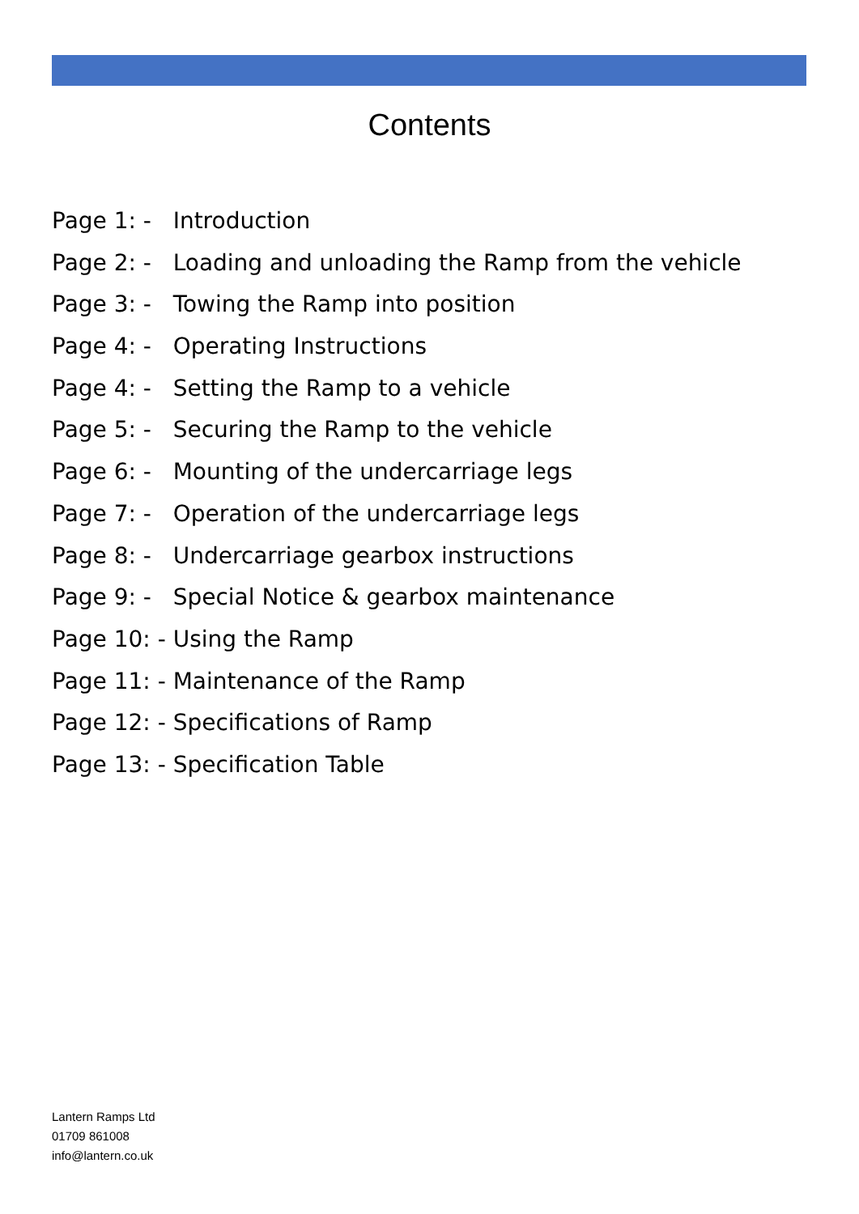Contents
Page 1: - Introduction
Page 2: - Loading and unloading the Ramp from the vehicle
Page 3: - Towing the Ramp into position
Page 4: - Operating Instructions
Page 4: - Setting the Ramp to a vehicle
Page 5: - Securing the Ramp to the vehicle
Page 6: - Mounting of the undercarriage legs
Page 7: - Operation of the undercarriage legs
Page 8: - Undercarriage gearbox instructions
Page 9: - Special Notice & gearbox maintenance
Page 10: - Using the Ramp
Page 11: - Maintenance of the Ramp
Page 12: - Specifications of Ramp
Page 13: - Specification Table
Lantern Ramps Ltd
01709 861008
info@lantern.co.uk